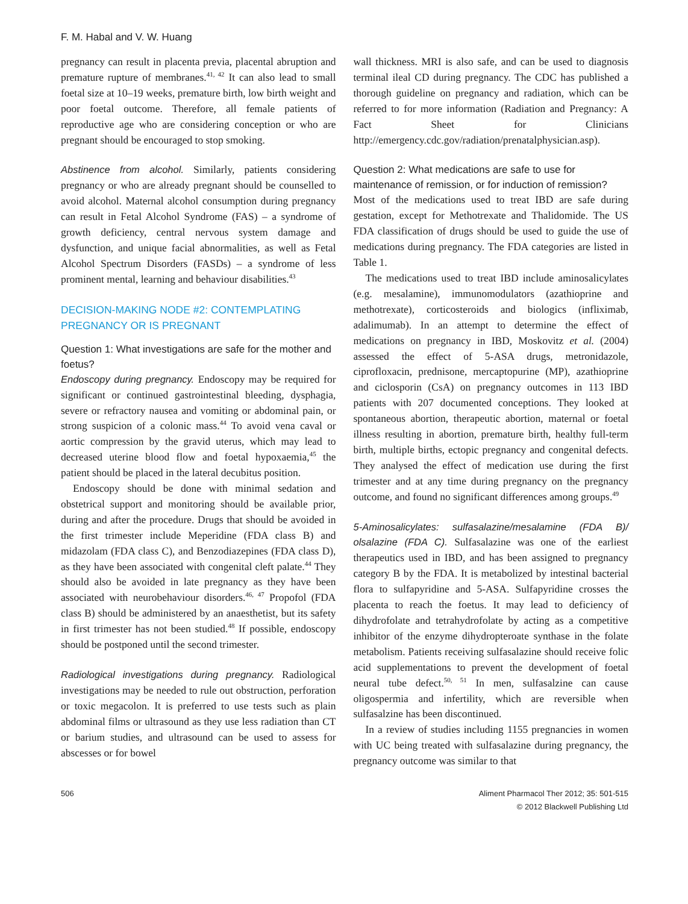F. M. Habal and V. W. Huang
pregnancy can result in placenta previa, placental abruption and premature rupture of membranes.<sup>41, 42</sup> It can also lead to small foetal size at 10–19 weeks, premature birth, low birth weight and poor foetal outcome. Therefore, all female patients of reproductive age who are considering conception or who are pregnant should be encouraged to stop smoking.
Abstinence from alcohol. Similarly, patients considering pregnancy or who are already pregnant should be counselled to avoid alcohol. Maternal alcohol consumption during pregnancy can result in Fetal Alcohol Syndrome (FAS) – a syndrome of growth deficiency, central nervous system damage and dysfunction, and unique facial abnormalities, as well as Fetal Alcohol Spectrum Disorders (FASDs) – a syndrome of less prominent mental, learning and behaviour disabilities.<sup>43</sup>
DECISION-MAKING NODE #2: CONTEMPLATING PREGNANCY OR IS PREGNANT
Question 1: What investigations are safe for the mother and foetus?
Endoscopy during pregnancy. Endoscopy may be required for significant or continued gastrointestinal bleeding, dysphagia, severe or refractory nausea and vomiting or abdominal pain, or strong suspicion of a colonic mass.<sup>44</sup> To avoid vena caval or aortic compression by the gravid uterus, which may lead to decreased uterine blood flow and foetal hypoxaemia,<sup>45</sup> the patient should be placed in the lateral decubitus position.
Endoscopy should be done with minimal sedation and obstetrical support and monitoring should be available prior, during and after the procedure. Drugs that should be avoided in the first trimester include Meperidine (FDA class B) and midazolam (FDA class C), and Benzodiazepines (FDA class D), as they have been associated with congenital cleft palate.<sup>44</sup> They should also be avoided in late pregnancy as they have been associated with neurobehaviour disorders.<sup>46, 47</sup> Propofol (FDA class B) should be administered by an anaesthetist, but its safety in first trimester has not been studied.<sup>48</sup> If possible, endoscopy should be postponed until the second trimester.
Radiological investigations during pregnancy. Radiological investigations may be needed to rule out obstruction, perforation or toxic megacolon. It is preferred to use tests such as plain abdominal films or ultrasound as they use less radiation than CT or barium studies, and ultrasound can be used to assess for abscesses or for bowel
wall thickness. MRI is also safe, and can be used to diagnosis terminal ileal CD during pregnancy. The CDC has published a thorough guideline on pregnancy and radiation, which can be referred to for more information (Radiation and Pregnancy: A Fact Sheet for Clinicians http://emergency.cdc.gov/radiation/prenatalphysician.asp).
Question 2: What medications are safe to use for maintenance of remission, or for induction of remission?
Most of the medications used to treat IBD are safe during gestation, except for Methotrexate and Thalidomide. The US FDA classification of drugs should be used to guide the use of medications during pregnancy. The FDA categories are listed in Table 1.
The medications used to treat IBD include aminosalicylates (e.g. mesalamine), immunomodulators (azathioprine and methotrexate), corticosteroids and biologics (infliximab, adalimumab). In an attempt to determine the effect of medications on pregnancy in IBD, Moskovitz et al. (2004) assessed the effect of 5-ASA drugs, metronidazole, ciprofloxacin, prednisone, mercaptopurine (MP), azathioprine and ciclosporin (CsA) on pregnancy outcomes in 113 IBD patients with 207 documented conceptions. They looked at spontaneous abortion, therapeutic abortion, maternal or foetal illness resulting in abortion, premature birth, healthy full-term birth, multiple births, ectopic pregnancy and congenital defects. They analysed the effect of medication use during the first trimester and at any time during pregnancy on the pregnancy outcome, and found no significant differences among groups.<sup>49</sup>
5-Aminosalicylates: sulfasalazine/mesalamine (FDA B)/ olsalazine (FDA C). Sulfasalazine was one of the earliest therapeutics used in IBD, and has been assigned to pregnancy category B by the FDA. It is metabolized by intestinal bacterial flora to sulfapyridine and 5-ASA. Sulfapyridine crosses the placenta to reach the foetus. It may lead to deficiency of dihydrofolate and tetrahydrofolate by acting as a competitive inhibitor of the enzyme dihydropteroate synthase in the folate metabolism. Patients receiving sulfasalazine should receive folic acid supplementations to prevent the development of foetal neural tube defect.<sup>50, 51</sup> In men, sulfasalzine can cause oligospermia and infertility, which are reversible when sulfasalzine has been discontinued.
In a review of studies including 1155 pregnancies in women with UC being treated with sulfasalazine during pregnancy, the pregnancy outcome was similar to that
506 Aliment Pharmacol Ther 2012; 35: 501-515
© 2012 Blackwell Publishing Ltd